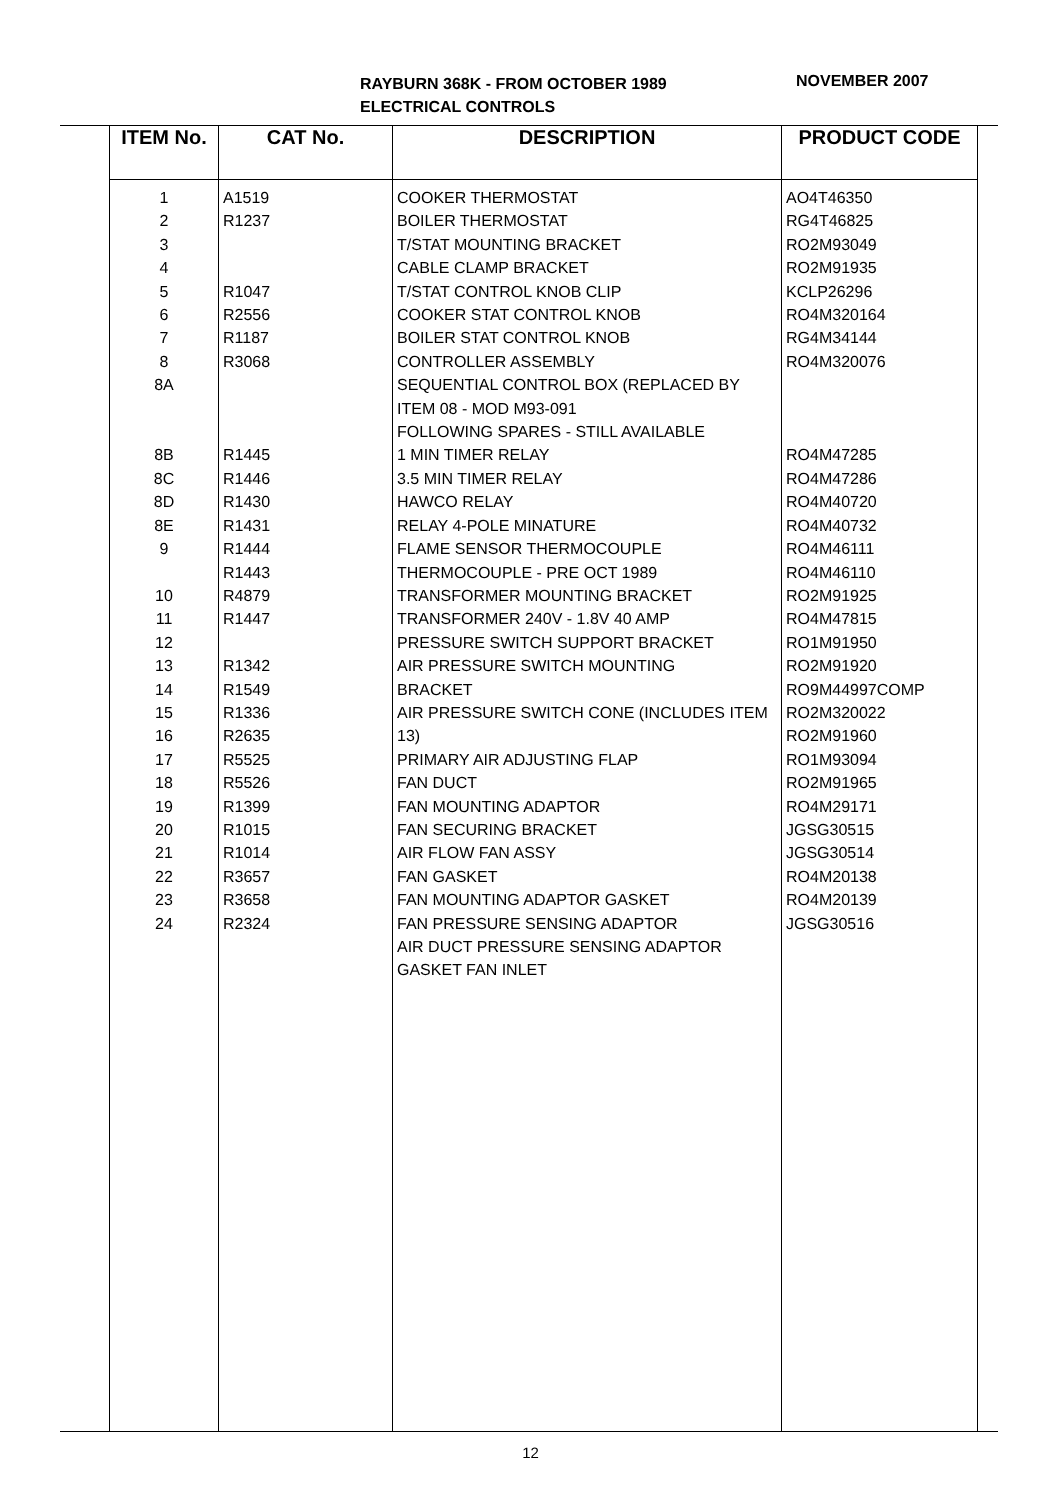RAYBURN 368K - FROM OCTOBER 1989
ELECTRICAL CONTROLS
NOVEMBER 2007
| ITEM No. | CAT No. | DESCRIPTION | PRODUCT CODE |
| --- | --- | --- | --- |
| 1 2 3 4 5 6 7 8 8A 8B 8C 8D 8E 9 10 11 12 13 14 15 16 17 18 19 20 21 22 23 24 | A1519 R1237 R1047 R2556 R1187 R3068 R1445 R1446 R1430 R1431 R1444 R1443 R4879 R1447 R1342 R1549 R1336 R2635 R5525 R5526 R1399 R1015 R1014 R3657 R3658 R2324 | COOKER THERMOSTAT BOILER THERMOSTAT T/STAT MOUNTING BRACKET CABLE CLAMP BRACKET T/STAT CONTROL KNOB CLIP COOKER STAT CONTROL KNOB BOILER STAT CONTROL KNOB CONTROLLER ASSEMBLY SEQUENTIAL CONTROL BOX (REPLACED BY ITEM 08 - MOD M93-091 FOLLOWING SPARES - STILL AVAILABLE 1 MIN TIMER RELAY 3.5 MIN TIMER RELAY HAWCO RELAY RELAY 4-POLE MINATURE FLAME SENSOR THERMOCOUPLE THERMOCOUPLE - PRE OCT 1989 TRANSFORMER MOUNTING BRACKET TRANSFORMER 240V - 1.8V 40 AMP PRESSURE SWITCH SUPPORT BRACKET AIR PRESSURE SWITCH MOUNTING BRACKET AIR PRESSURE SWITCH CONE (INCLUDES ITEM 13) PRIMARY AIR ADJUSTING FLAP FAN DUCT FAN MOUNTING ADAPTOR FAN SECURING BRACKET AIR FLOW FAN ASSY FAN GASKET FAN MOUNTING ADAPTOR GASKET FAN PRESSURE SENSING ADAPTOR AIR DUCT PRESSURE SENSING ADAPTOR GASKET FAN INLET | AO4T46350 RG4T46825 RO2M93049 RO2M91935 KCLP26296 RO4M320164 RG4M34144 RO4M320076 RO4M47285 RO4M47286 RO4M40720 RO4M40732 RO4M46111 RO4M46110 RO2M91925 RO4M47815 RO1M91950 RO2M91920 RO9M44997COMP RO2M320022 RO2M91960 RO1M93094 RO2M91965 RO4M29171 JGSG30515 JGSG30514 RO4M20138 RO4M20139 JGSG30516 |
12